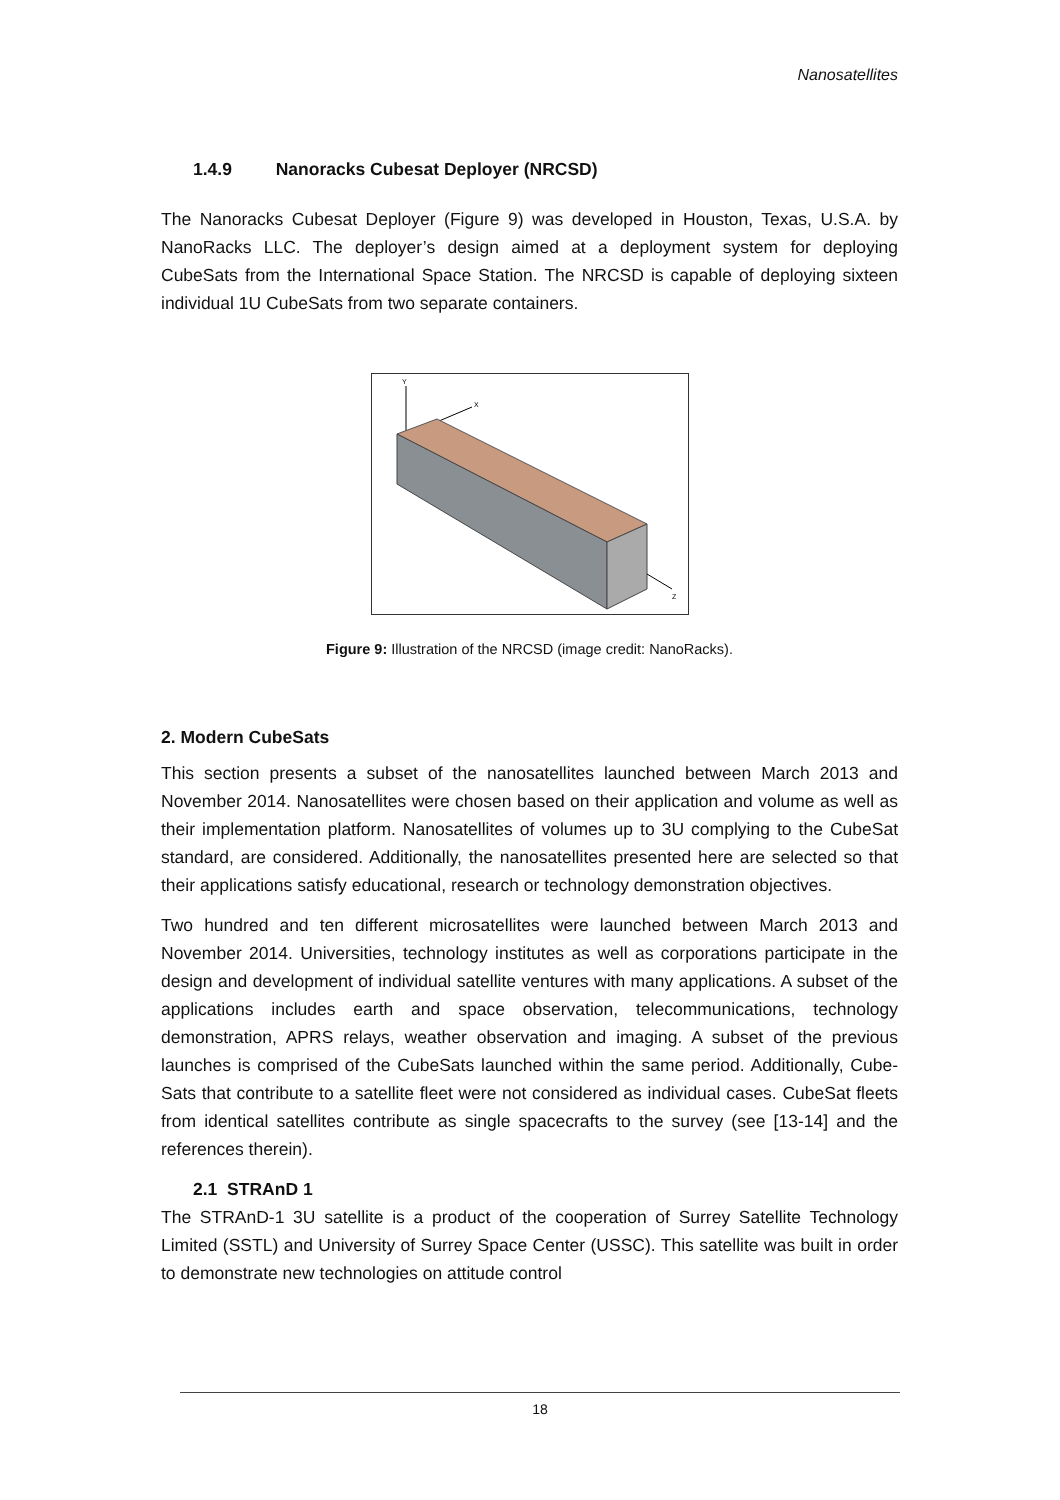Nanosatellites
1.4.9 Nanoracks Cubesat Deployer (NRCSD)
The Nanoracks Cubesat Deployer (Figure 9) was developed in Houston, Texas, U.S.A. by NanoRacks LLC. The deployer’s design aimed at a deployment system for deploying CubeSats from the International Space Station. The NRCSD is capable of deploying sixteen individual 1U CubeSats from two separate containers.
Y
X
Z
Figure 9: Illustration of the NRCSD (image credit: NanoRacks).
2. Modern CubeSats
This section presents a subset of the nanosatellites launched between March 2013 and November 2014. Nanosatellites were chosen based on their application and volume as well as their implementation platform. Nanosatellites of volumes up to 3U complying to the CubeSat standard, are considered. Additionally, the nanosatellites presented here are selected so that their applications satisfy educational, research or technology demonstration objectives.
Two hundred and ten different microsatellites were launched between March 2013 and November 2014. Universities, technology institutes as well as corporations participate in the design and development of individual satellite ventures with many applications. A subset of the applications includes earth and space observation, telecommunications, technology demonstration, APRS relays, weather observation and imaging. A subset of the previous launches is comprised of the CubeSats launched within the same period. Additionally, Cube-Sats that contribute to a satellite fleet were not considered as individual cases. CubeSat fleets from identical satellites contribute as single spacecrafts to the survey (see [13-14] and the references therein).
2.1 STRAnD 1
The STRAnD-1 3U satellite is a product of the cooperation of Surrey Satellite Technology Limited (SSTL) and University of Surrey Space Center (USSC). This satellite was built in order to demonstrate new technologies on attitude control
18